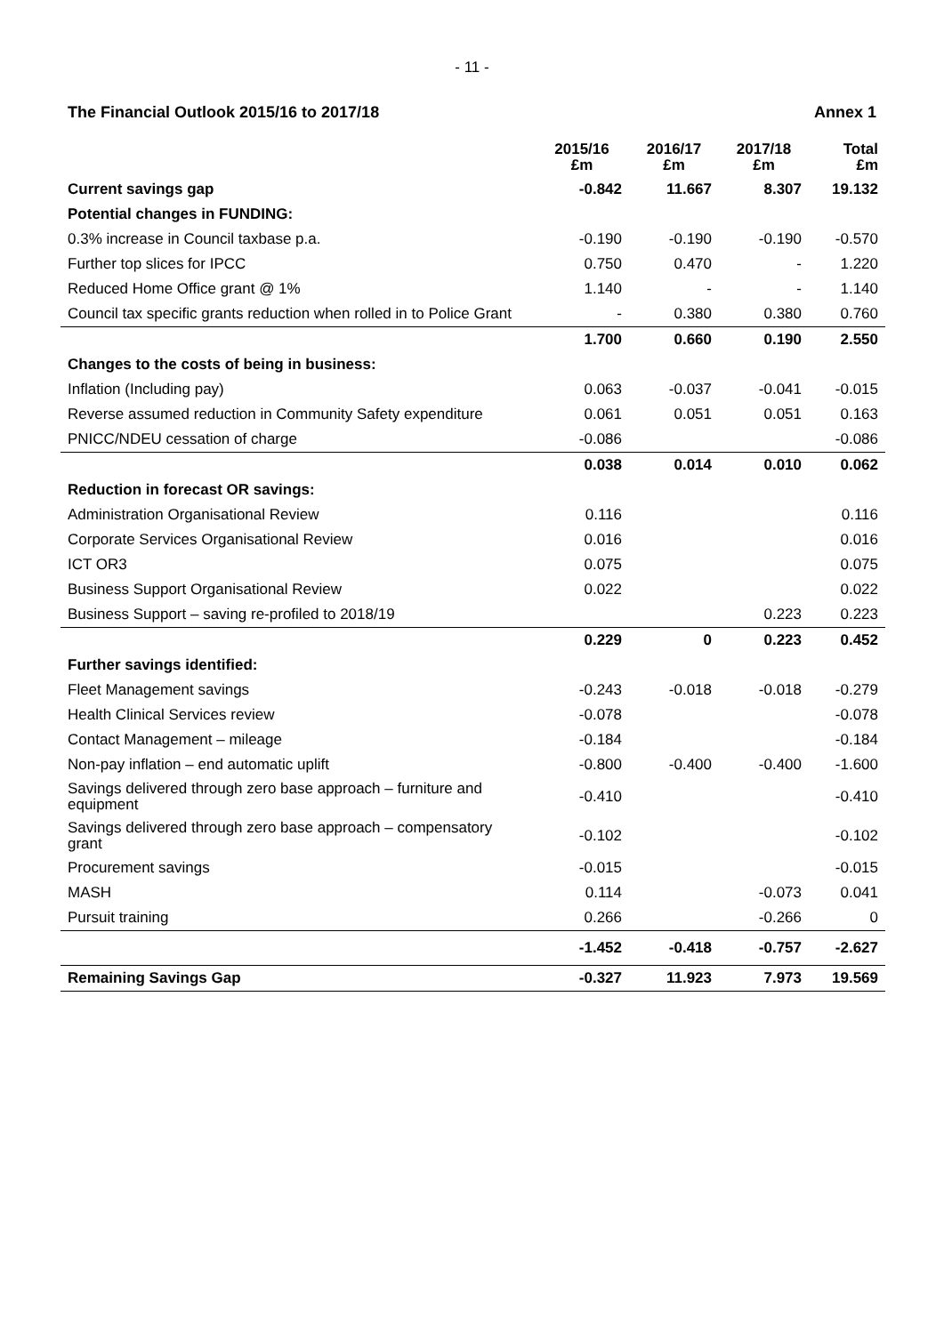- 11 -
The Financial Outlook 2015/16 to 2017/18 Annex 1
| | 2015/16 £m | 2016/17 £m | 2017/18 £m | Total £m |
| --- | --- | --- | --- | --- |
| Current savings gap | -0.842 | 11.667 | 8.307 | 19.132 |
| Potential changes in FUNDING: | | | | |
| 0.3% increase in Council taxbase p.a. | -0.190 | -0.190 | -0.190 | -0.570 |
| Further top slices for IPCC | 0.750 | 0.470 | - | 1.220 |
| Reduced Home Office grant @ 1% | 1.140 | - | - | 1.140 |
| Council tax specific grants reduction when rolled in to Police Grant | - | 0.380 | 0.380 | 0.760 |
| | 1.700 | 0.660 | 0.190 | 2.550 |
| Changes to the costs of being in business: | | | | |
| Inflation (Including pay) | 0.063 | -0.037 | -0.041 | -0.015 |
| Reverse assumed reduction in Community Safety expenditure | 0.061 | 0.051 | 0.051 | 0.163 |
| PNICC/NDEU cessation of charge | -0.086 | | | -0.086 |
| | 0.038 | 0.014 | 0.010 | 0.062 |
| Reduction in forecast OR savings: | | | | |
| Administration Organisational Review | 0.116 | | | 0.116 |
| Corporate Services Organisational Review | 0.016 | | | 0.016 |
| ICT OR3 | 0.075 | | | 0.075 |
| Business Support Organisational Review | 0.022 | | | 0.022 |
| Business Support – saving re-profiled to 2018/19 | | | 0.223 | 0.223 |
| | 0.229 | 0 | 0.223 | 0.452 |
| Further savings identified: | | | | |
| Fleet Management savings | -0.243 | -0.018 | -0.018 | -0.279 |
| Health Clinical Services review | -0.078 | | | -0.078 |
| Contact Management – mileage | -0.184 | | | -0.184 |
| Non-pay inflation – end automatic uplift | -0.800 | -0.400 | -0.400 | -1.600 |
| Savings delivered through zero base approach – furniture and equipment | -0.410 | | | -0.410 |
| Savings delivered through zero base approach – compensatory grant | -0.102 | | | -0.102 |
| Procurement savings | -0.015 | | | -0.015 |
| MASH | 0.114 | | -0.073 | 0.041 |
| Pursuit training | 0.266 | | -0.266 | 0 |
| | -1.452 | -0.418 | -0.757 | -2.627 |
| Remaining Savings Gap | -0.327 | 11.923 | 7.973 | 19.569 |